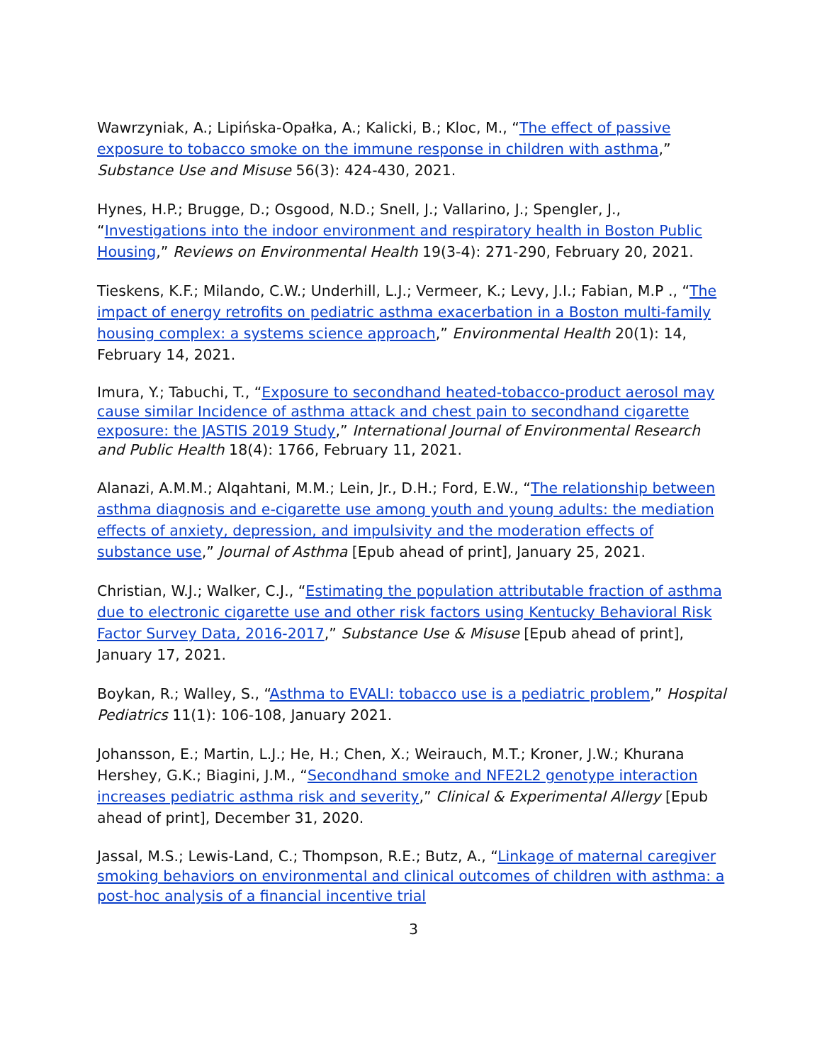Wawrzyniak, A.; Lipińska-Opałka, A.; Kalicki, B.; Kloc, M., “The effect of passive exposure to tobacco smoke on the immune response in children with asthma,” Substance Use and Misuse 56(3): 424-430, 2021.
Hynes, H.P.; Brugge, D.; Osgood, N.D.; Snell, J.; Vallarino, J.; Spengler, J., “Investigations into the indoor environment and respiratory health in Boston Public Housing,” Reviews on Environmental Health 19(3-4): 271-290, February 20, 2021.
Tieskens, K.F.; Milando, C.W.; Underhill, L.J.; Vermeer, K.; Levy, J.I.; Fabian, M.P ., “The impact of energy retrofits on pediatric asthma exacerbation in a Boston multi-family housing complex: a systems science approach,” Environmental Health 20(1): 14, February 14, 2021.
Imura, Y.; Tabuchi, T., “Exposure to secondhand heated-tobacco-product aerosol may cause similar Incidence of asthma attack and chest pain to secondhand cigarette exposure: the JASTIS 2019 Study,” International Journal of Environmental Research and Public Health 18(4): 1766, February 11, 2021.
Alanazi, A.M.M.; Alqahtani, M.M.; Lein, Jr., D.H.; Ford, E.W., “The relationship between asthma diagnosis and e-cigarette use among youth and young adults: the mediation effects of anxiety, depression, and impulsivity and the moderation effects of substance use,” Journal of Asthma [Epub ahead of print], January 25, 2021.
Christian, W.J.; Walker, C.J., “Estimating the population attributable fraction of asthma due to electronic cigarette use and other risk factors using Kentucky Behavioral Risk Factor Survey Data, 2016-2017,” Substance Use & Misuse [Epub ahead of print], January 17, 2021.
Boykan, R.; Walley, S., “Asthma to EVALI: tobacco use is a pediatric problem,” Hospital Pediatrics 11(1): 106-108, January 2021.
Johansson, E.; Martin, L.J.; He, H.; Chen, X.; Weirauch, M.T.; Kroner, J.W.; Khurana Hershey, G.K.; Biagini, J.M., “Secondhand smoke and NFE2L2 genotype interaction increases pediatric asthma risk and severity,” Clinical & Experimental Allergy [Epub ahead of print], December 31, 2020.
Jassal, M.S.; Lewis-Land, C.; Thompson, R.E.; Butz, A., “Linkage of maternal caregiver smoking behaviors on environmental and clinical outcomes of children with asthma: a post-hoc analysis of a financial incentive trial
3